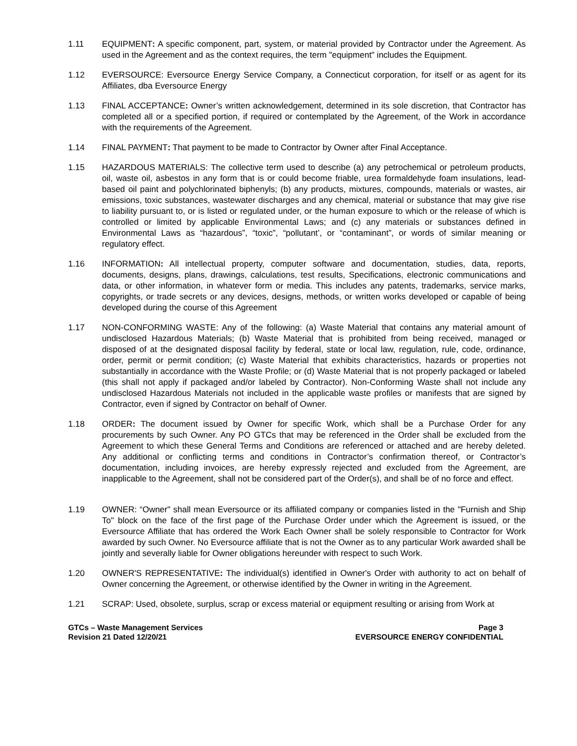1.11 EQUIPMENT: A specific component, part, system, or material provided by Contractor under the Agreement. As used in the Agreement and as the context requires, the term "equipment" includes the Equipment.
1.12 EVERSOURCE: Eversource Energy Service Company, a Connecticut corporation, for itself or as agent for its Affiliates, dba Eversource Energy
1.13 FINAL ACCEPTANCE: Owner’s written acknowledgement, determined in its sole discretion, that Contractor has completed all or a specified portion, if required or contemplated by the Agreement, of the Work in accordance with the requirements of the Agreement.
1.14 FINAL PAYMENT: That payment to be made to Contractor by Owner after Final Acceptance.
1.15 HAZARDOUS MATERIALS: The collective term used to describe (a) any petrochemical or petroleum products, oil, waste oil, asbestos in any form that is or could become friable, urea formaldehyde foam insulations, lead-based oil paint and polychlorinated biphenyls; (b) any products, mixtures, compounds, materials or wastes, air emissions, toxic substances, wastewater discharges and any chemical, material or substance that may give rise to liability pursuant to, or is listed or regulated under, or the human exposure to which or the release of which is controlled or limited by applicable Environmental Laws; and (c) any materials or substances defined in Environmental Laws as “hazardous”, “toxic”, “pollutant’, or “contaminant”, or words of similar meaning or regulatory effect.
1.16 INFORMATION: All intellectual property, computer software and documentation, studies, data, reports, documents, designs, plans, drawings, calculations, test results, Specifications, electronic communications and data, or other information, in whatever form or media. This includes any patents, trademarks, service marks, copyrights, or trade secrets or any devices, designs, methods, or written works developed or capable of being developed during the course of this Agreement
1.17 NON-CONFORMING WASTE: Any of the following: (a) Waste Material that contains any material amount of undisclosed Hazardous Materials; (b) Waste Material that is prohibited from being received, managed or disposed of at the designated disposal facility by federal, state or local law, regulation, rule, code, ordinance, order, permit or permit condition; (c) Waste Material that exhibits characteristics, hazards or properties not substantially in accordance with the Waste Profile; or (d) Waste Material that is not properly packaged or labeled (this shall not apply if packaged and/or labeled by Contractor). Non-Conforming Waste shall not include any undisclosed Hazardous Materials not included in the applicable waste profiles or manifests that are signed by Contractor, even if signed by Contractor on behalf of Owner.
1.18 ORDER: The document issued by Owner for specific Work, which shall be a Purchase Order for any procurements by such Owner. Any PO GTCs that may be referenced in the Order shall be excluded from the Agreement to which these General Terms and Conditions are referenced or attached and are hereby deleted. Any additional or conflicting terms and conditions in Contractor’s confirmation thereof, or Contractor’s documentation, including invoices, are hereby expressly rejected and excluded from the Agreement, are inapplicable to the Agreement, shall not be considered part of the Order(s), and shall be of no force and effect.
1.19 OWNER: “Owner" shall mean Eversource or its affiliated company or companies listed in the "Furnish and Ship To" block on the face of the first page of the Purchase Order under which the Agreement is issued, or the Eversource Affiliate that has ordered the Work Each Owner shall be solely responsible to Contractor for Work awarded by such Owner. No Eversource affiliate that is not the Owner as to any particular Work awarded shall be jointly and severally liable for Owner obligations hereunder with respect to such Work.
1.20 OWNER'S REPRESENTATIVE: The individual(s) identified in Owner's Order with authority to act on behalf of Owner concerning the Agreement, or otherwise identified by the Owner in writing in the Agreement.
1.21 SCRAP: Used, obsolete, surplus, scrap or excess material or equipment resulting or arising from Work at
GTCs – Waste Management Services
Revision 21 Dated 12/20/21
Page 3
EVERSOURCE ENERGY CONFIDENTIAL